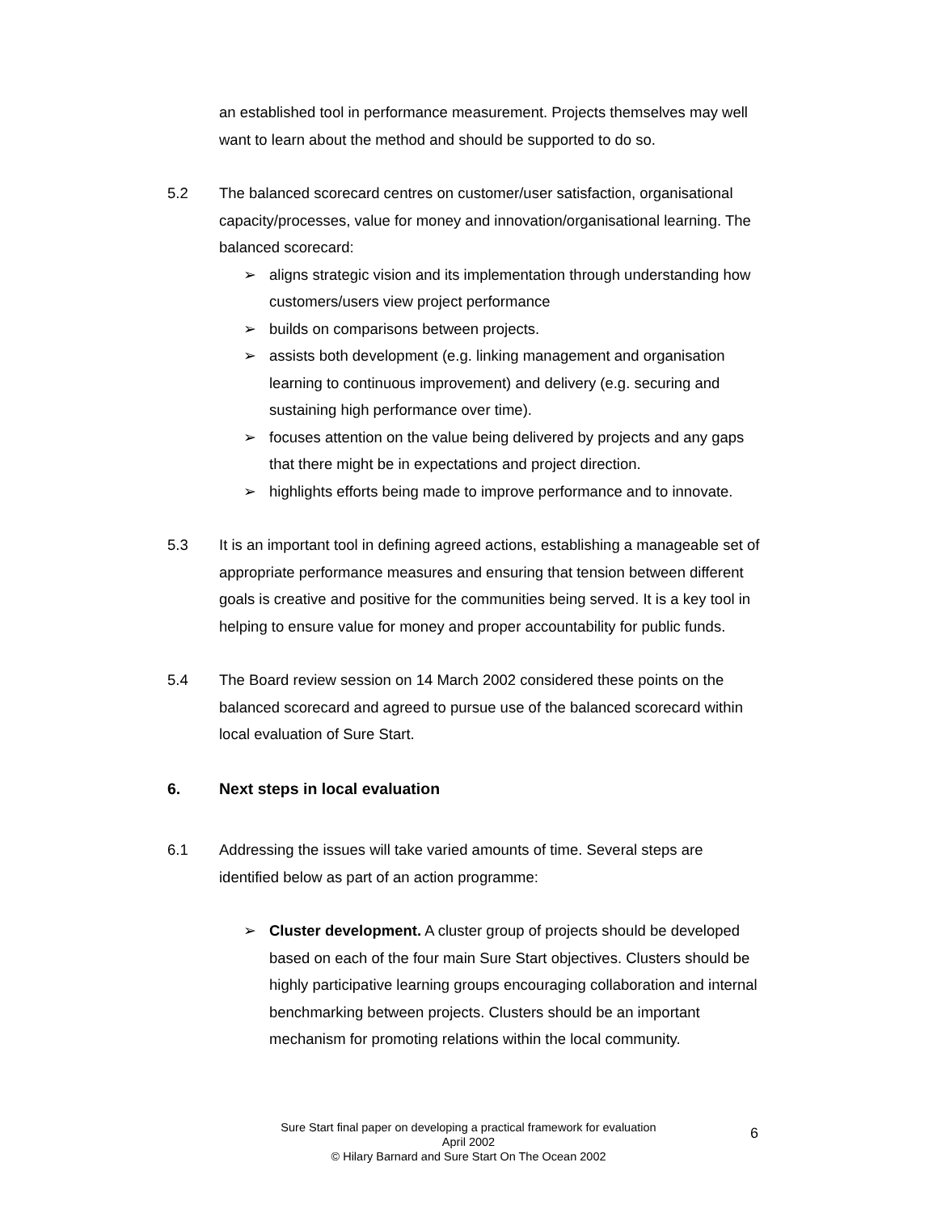an established tool in performance measurement. Projects themselves may well want to learn about the method and should be supported to do so.
5.2 The balanced scorecard centres on customer/user satisfaction, organisational capacity/processes, value for money and innovation/organisational learning. The balanced scorecard:
➢ aligns strategic vision and its implementation through understanding how customers/users view project performance
➢ builds on comparisons between projects.
➢ assists both development (e.g. linking management and organisation learning to continuous improvement) and delivery (e.g. securing and sustaining high performance over time).
➢ focuses attention on the value being delivered by projects and any gaps that there might be in expectations and project direction.
➢ highlights efforts being made to improve performance and to innovate.
5.3 It is an important tool in defining agreed actions, establishing a manageable set of appropriate performance measures and ensuring that tension between different goals is creative and positive for the communities being served. It is a key tool in helping to ensure value for money and proper accountability for public funds.
5.4 The Board review session on 14 March 2002 considered these points on the balanced scorecard and agreed to pursue use of the balanced scorecard within local evaluation of Sure Start.
6. Next steps in local evaluation
6.1 Addressing the issues will take varied amounts of time. Several steps are identified below as part of an action programme:
➢ Cluster development. A cluster group of projects should be developed based on each of the four main Sure Start objectives. Clusters should be highly participative learning groups encouraging collaboration and internal benchmarking between projects. Clusters should be an important mechanism for promoting relations within the local community.
Sure Start final paper on developing a practical framework for evaluation
April 2002
© Hilary Barnard and Sure Start On The Ocean 2002
6